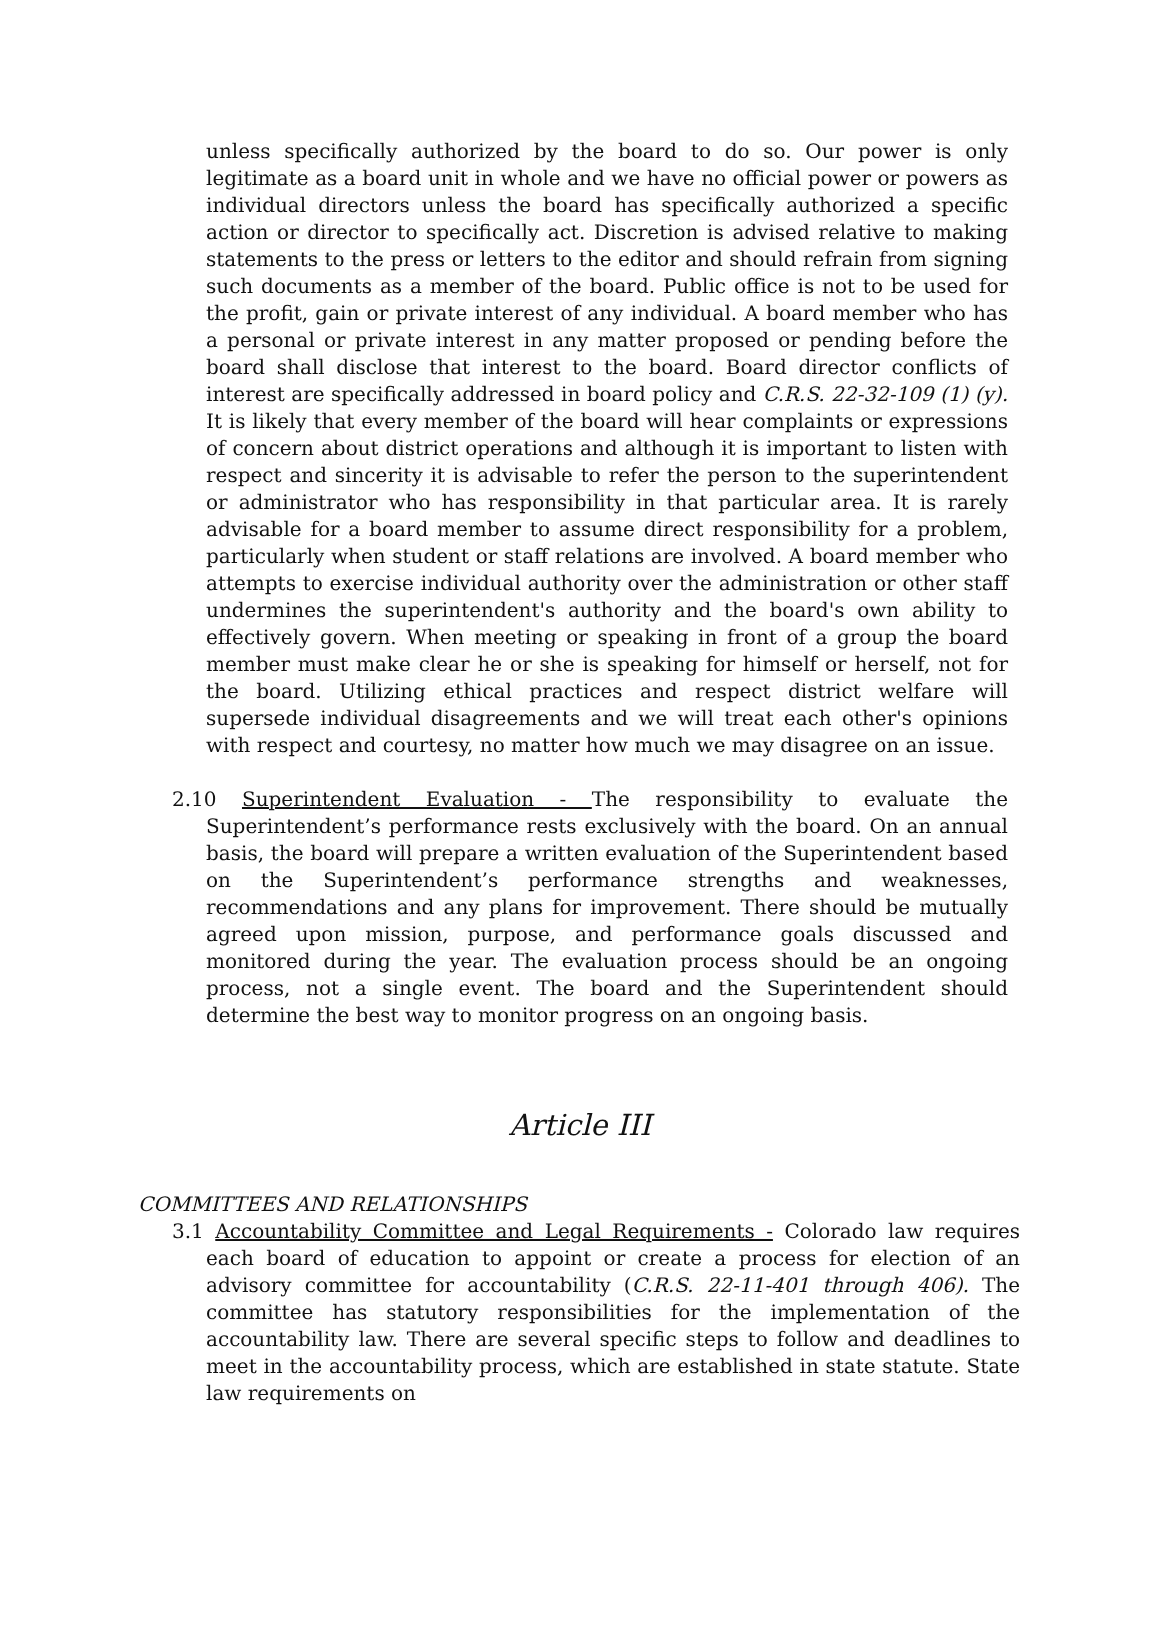unless specifically authorized by the board to do so. Our power is only legitimate as a board unit in whole and we have no official power or powers as individual directors unless the board has specifically authorized a specific action or director to specifically act. Discretion is advised relative to making statements to the press or letters to the editor and should refrain from signing such documents as a member of the board. Public office is not to be used for the profit, gain or private interest of any individual. A board member who has a personal or private interest in any matter proposed or pending before the board shall disclose that interest to the board. Board director conflicts of interest are specifically addressed in board policy and C.R.S. 22-32-109 (1) (y). It is likely that every member of the board will hear complaints or expressions of concern about district operations and although it is important to listen with respect and sincerity it is advisable to refer the person to the superintendent or administrator who has responsibility in that particular area. It is rarely advisable for a board member to assume direct responsibility for a problem, particularly when student or staff relations are involved. A board member who attempts to exercise individual authority over the administration or other staff undermines the superintendent's authority and the board's own ability to effectively govern. When meeting or speaking in front of a group the board member must make clear he or she is speaking for himself or herself, not for the board. Utilizing ethical practices and respect district welfare will supersede individual disagreements and we will treat each other's opinions with respect and courtesy, no matter how much we may disagree on an issue.
2.10 Superintendent Evaluation - The responsibility to evaluate the Superintendent’s performance rests exclusively with the board. On an annual basis, the board will prepare a written evaluation of the Superintendent based on the Superintendent’s performance strengths and weaknesses, recommendations and any plans for improvement. There should be mutually agreed upon mission, purpose, and performance goals discussed and monitored during the year. The evaluation process should be an ongoing process, not a single event. The board and the Superintendent should determine the best way to monitor progress on an ongoing basis.
Article III
COMMITTEES AND RELATIONSHIPS
3.1 Accountability Committee and Legal Requirements - Colorado law requires each board of education to appoint or create a process for election of an advisory committee for accountability (C.R.S. 22-11-401 through 406). The committee has statutory responsibilities for the implementation of the accountability law. There are several specific steps to follow and deadlines to meet in the accountability process, which are established in state statute. State law requirements on